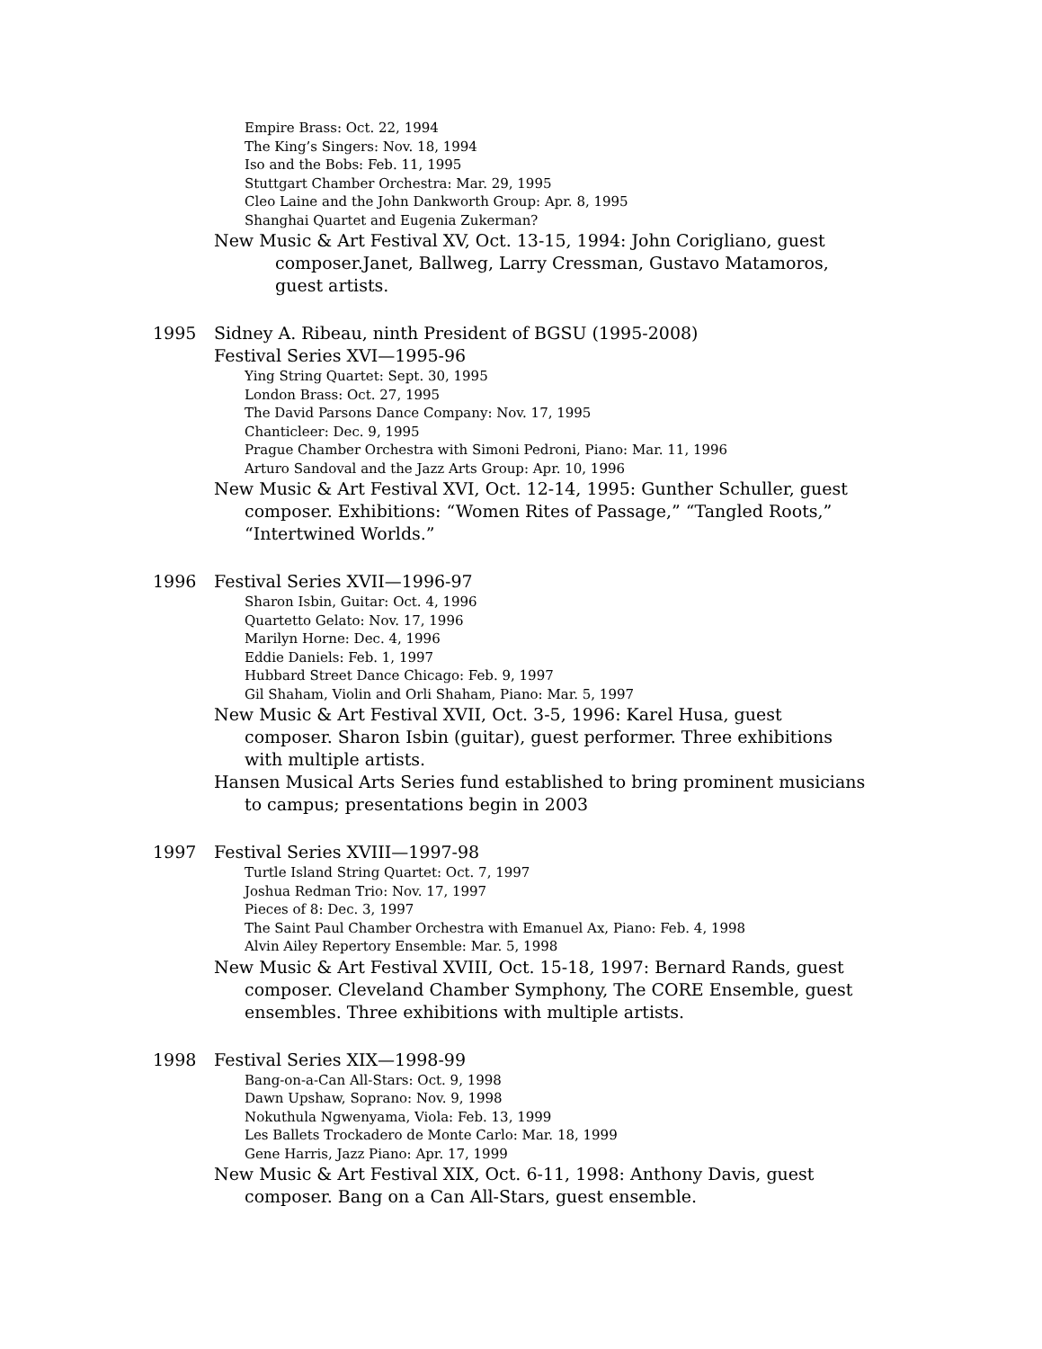Empire Brass: Oct. 22, 1994
The King’s Singers: Nov. 18, 1994
Iso and the Bobs: Feb. 11, 1995
Stuttgart Chamber Orchestra: Mar. 29, 1995
Cleo Laine and the John Dankworth Group: Apr. 8, 1995
Shanghai Quartet and Eugenia Zukerman?
New Music & Art Festival XV, Oct. 13-15, 1994: John Corigliano, guest composer.Janet, Ballweg, Larry Cressman, Gustavo Matamoros, guest artists.
1995 Sidney A. Ribeau, ninth President of BGSU (1995-2008)
Festival Series XVI—1995-96
Ying String Quartet: Sept. 30, 1995
London Brass: Oct. 27, 1995
The David Parsons Dance Company: Nov. 17, 1995
Chanticleer: Dec. 9, 1995
Prague Chamber Orchestra with Simoni Pedroni, Piano: Mar. 11, 1996
Arturo Sandoval and the Jazz Arts Group: Apr. 10, 1996
New Music & Art Festival XVI, Oct. 12-14, 1995: Gunther Schuller, guest composer. Exhibitions: “Women Rites of Passage,” “Tangled Roots,” “Intertwined Worlds.”
1996 Festival Series XVII—1996-97
Sharon Isbin, Guitar: Oct. 4, 1996
Quartetto Gelato: Nov. 17, 1996
Marilyn Horne: Dec. 4, 1996
Eddie Daniels: Feb. 1, 1997
Hubbard Street Dance Chicago: Feb. 9, 1997
Gil Shaham, Violin and Orli Shaham, Piano: Mar. 5, 1997
New Music & Art Festival XVII, Oct. 3-5, 1996: Karel Husa, guest composer. Sharon Isbin (guitar), guest performer. Three exhibitions with multiple artists.
Hansen Musical Arts Series fund established to bring prominent musicians to campus; presentations begin in 2003
1997 Festival Series XVIII—1997-98
Turtle Island String Quartet: Oct. 7, 1997
Joshua Redman Trio: Nov. 17, 1997
Pieces of 8: Dec. 3, 1997
The Saint Paul Chamber Orchestra with Emanuel Ax, Piano: Feb. 4, 1998
Alvin Ailey Repertory Ensemble: Mar. 5, 1998
New Music & Art Festival XVIII, Oct. 15-18, 1997: Bernard Rands, guest composer. Cleveland Chamber Symphony, The CORE Ensemble, guest ensembles. Three exhibitions with multiple artists.
1998 Festival Series XIX—1998-99
Bang-on-a-Can All-Stars: Oct. 9, 1998
Dawn Upshaw, Soprano: Nov. 9, 1998
Nokuthula Ngwenyama, Viola: Feb. 13, 1999
Les Ballets Trockadero de Monte Carlo: Mar. 18, 1999
Gene Harris, Jazz Piano: Apr. 17, 1999
New Music & Art Festival XIX, Oct. 6-11, 1998: Anthony Davis, guest composer. Bang on a Can All-Stars, guest ensemble.